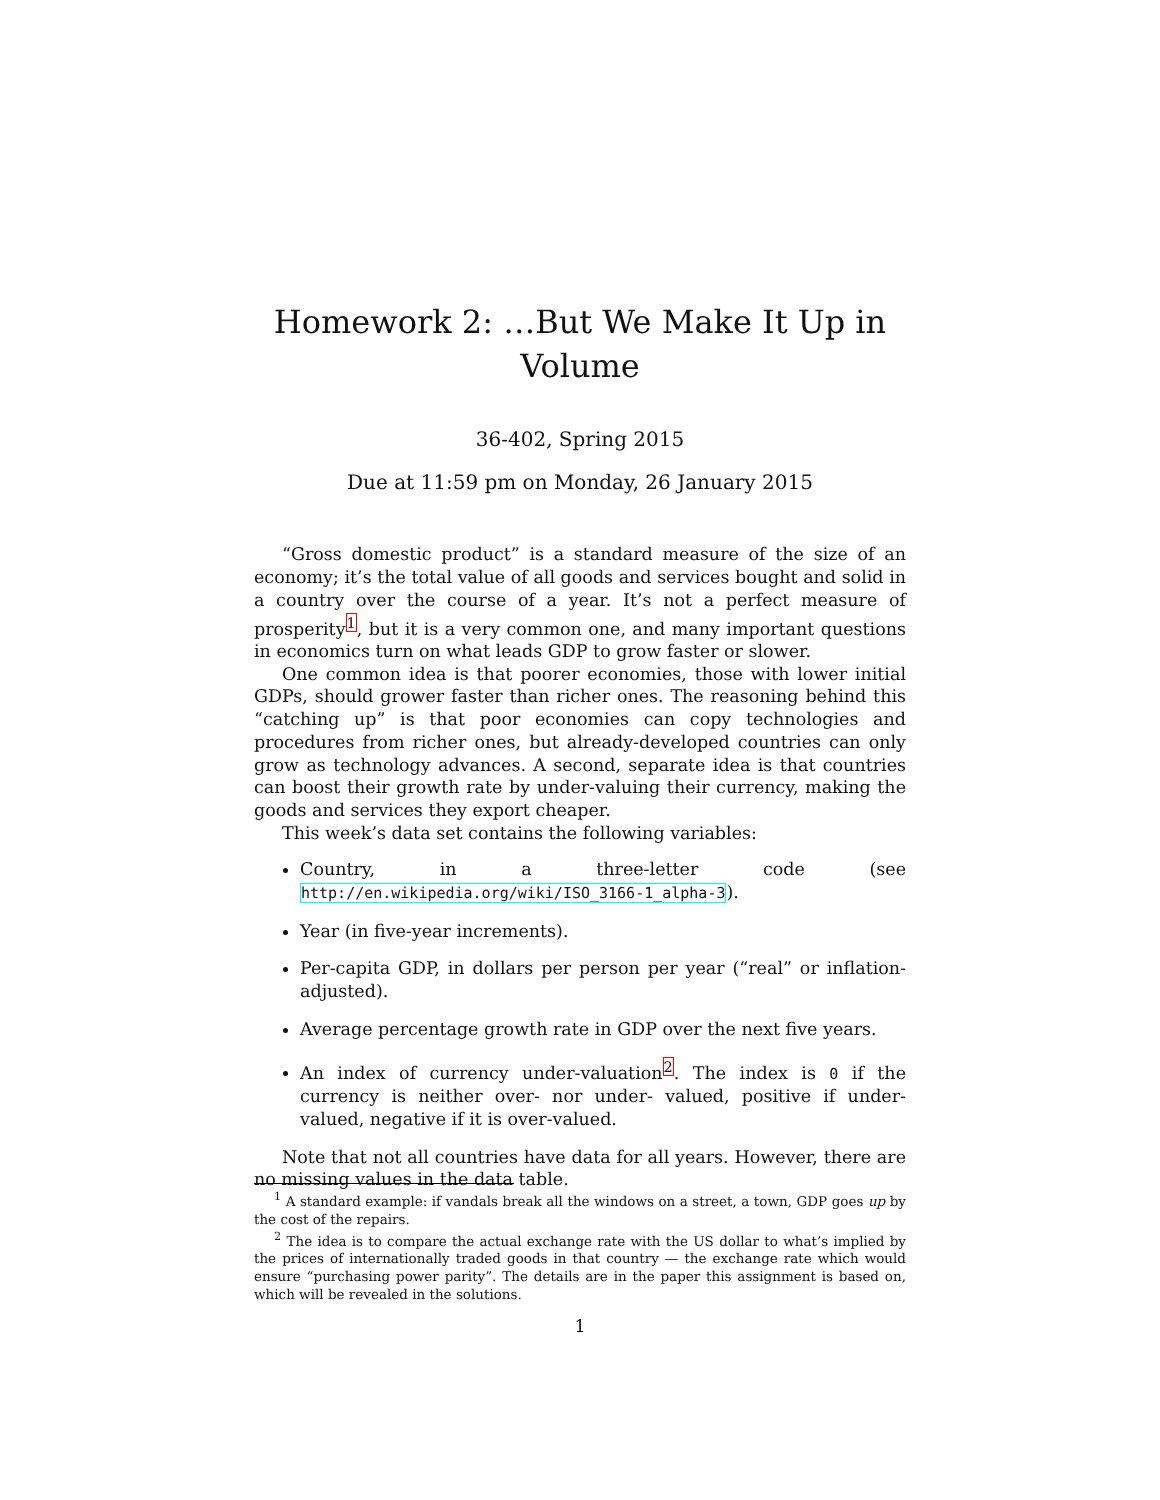Homework 2: …But We Make It Up in Volume
36-402, Spring 2015
Due at 11:59 pm on Monday, 26 January 2015
“Gross domestic product” is a standard measure of the size of an economy; it’s the total value of all goods and services bought and solid in a country over the course of a year. It’s not a perfect measure of prosperity<sup>1</sup>, but it is a very common one, and many important questions in economics turn on what leads GDP to grow faster or slower.
One common idea is that poorer economies, those with lower initial GDPs, should grower faster than richer ones. The reasoning behind this “catching up” is that poor economies can copy technologies and procedures from richer ones, but already-developed countries can only grow as technology advances. A second, separate idea is that countries can boost their growth rate by under-valuing their currency, making the goods and services they export cheaper.
This week’s data set contains the following variables:
Country, in a three-letter code (see http://en.wikipedia.org/wiki/ISO_3166-1_alpha-3).
Year (in five-year increments).
Per-capita GDP, in dollars per person per year (“real” or inflation-adjusted).
Average percentage growth rate in GDP over the next five years.
An index of currency under-valuation<sup>2</sup>. The index is 0 if the currency is neither over- nor under- valued, positive if under-valued, negative if it is over-valued.
Note that not all countries have data for all years. However, there are no missing values in the data table.
<sup>1</sup> A standard example: if vandals break all the windows on a street, a town, GDP goes up by the cost of the repairs.
<sup>2</sup> The idea is to compare the actual exchange rate with the US dollar to what’s implied by the prices of internationally traded goods in that country — the exchange rate which would ensure “purchasing power parity”. The details are in the paper this assignment is based on, which will be revealed in the solutions.
1